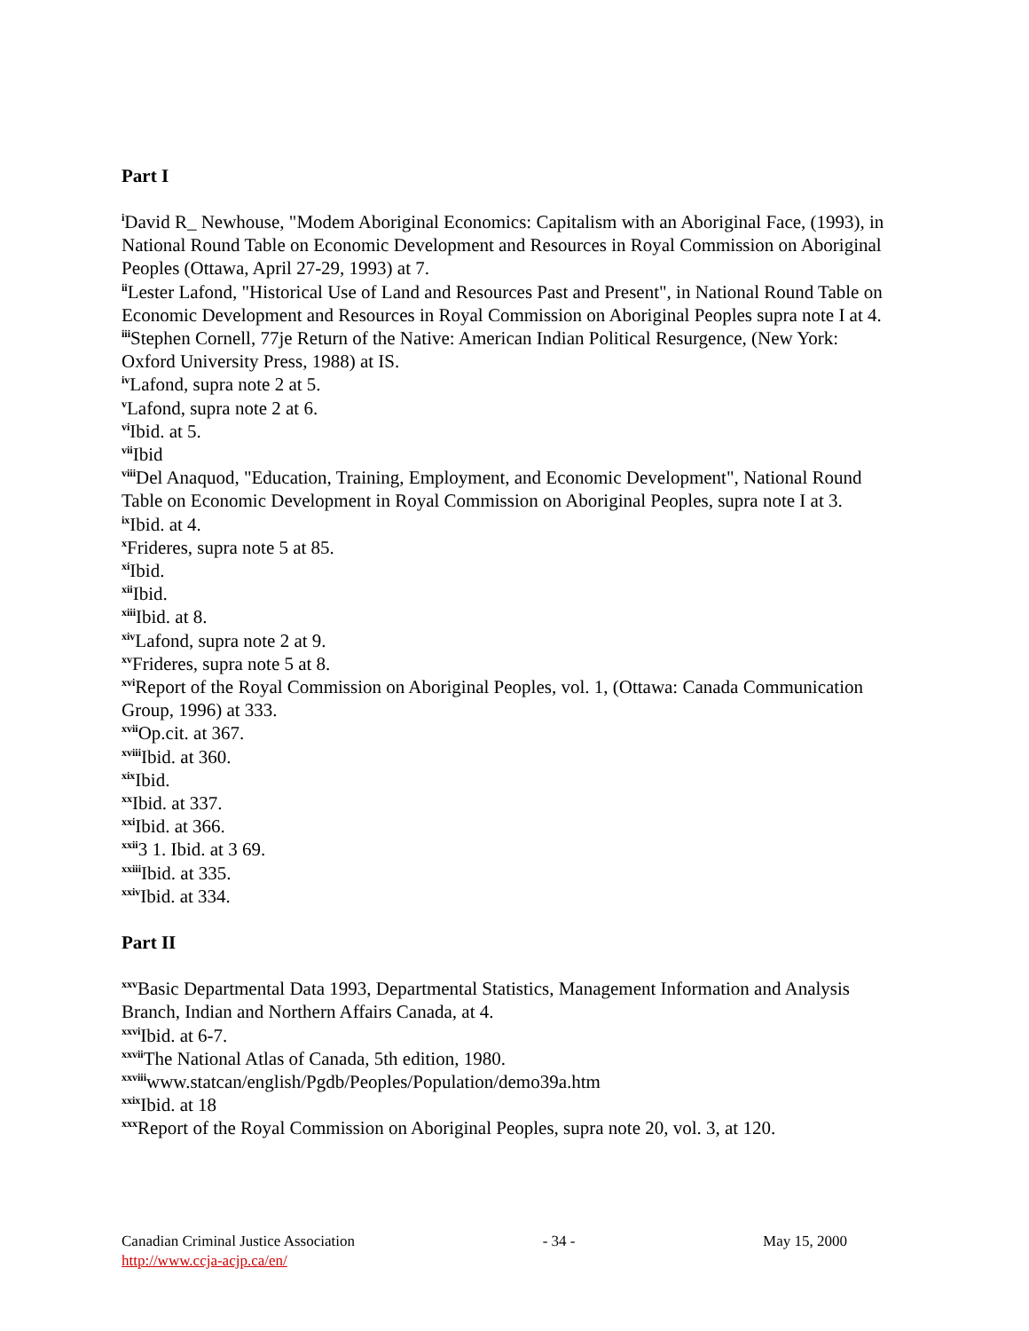Part I
<sup>i</sup> David R_ Newhouse, "Modem Aboriginal Economics: Capitalism with an Aboriginal Face, (1993), in National Round Table on Economic Development and Resources in Royal Commission on Aboriginal Peoples (Ottawa, April 27-29, 1993) at 7.
<sup>ii</sup>Lester Lafond, "Historical Use of Land and Resources Past and Present", in National Round Table on Economic Development and Resources in Royal Commission on Aboriginal Peoples supra note I at 4.
<sup>iii</sup>Stephen Cornell, 77je Return of the Native: American Indian Political Resurgence, (New York: Oxford University Press, 1988) at IS.
<sup>iv</sup>Lafond, supra note 2 at 5.
<sup>v</sup> Lafond, supra note 2 at 6.
<sup>vi</sup>Ibid. at 5.
<sup>vii</sup>Ibid
<sup>viii</sup>Del Anaquod, "Education, Training, Employment, and Economic Development", National Round Table on Economic Development in Royal Commission on Aboriginal Peoples, supra note I at 3.
<sup>ix</sup>Ibid. at 4.
<sup>x</sup> Frideres, supra note 5 at 85.
<sup>xi</sup>Ibid.
<sup>xii</sup>Ibid.
<sup>xiii</sup>Ibid. at 8.
<sup>xiv</sup>Lafond, supra note 2 at 9.
<sup>xv</sup>Frideres, supra note 5 at 8.
<sup>xvi</sup>Report of the Royal Commission on Aboriginal Peoples, vol. 1, (Ottawa: Canada Communication Group, 1996) at 333.
<sup>xvii</sup>Op.cit. at 367.
<sup>xviii</sup>Ibid. at 360.
<sup>xix</sup>Ibid.
<sup>xx</sup>Ibid. at 337.
<sup>xxi</sup>Ibid. at 366.
<sup>xxii</sup>3 1. Ibid. at 3 69.
<sup>xxiii</sup>Ibid. at 335.
<sup>xxiv</sup>Ibid. at 334.
Part II
<sup>xxv</sup>Basic Departmental Data 1993, Departmental Statistics, Management Information and Analysis Branch, Indian and Northern Affairs Canada, at 4.
<sup>xxvi</sup>Ibid. at 6-7.
<sup>xxvii</sup>The National Atlas of Canada, 5th edition, 1980.
<sup>xxviii</sup>www.statcan/english/Pgdb/Peoples/Population/demo39a.htm
<sup>xxix</sup>Ibid. at 18
<sup>xxx</sup>Report of the Royal Commission on Aboriginal Peoples, supra note 20, vol. 3, at 120.
Canadian Criminal Justice Association - 34 - May 15, 2000
http://www.ccja-acjp.ca/en/